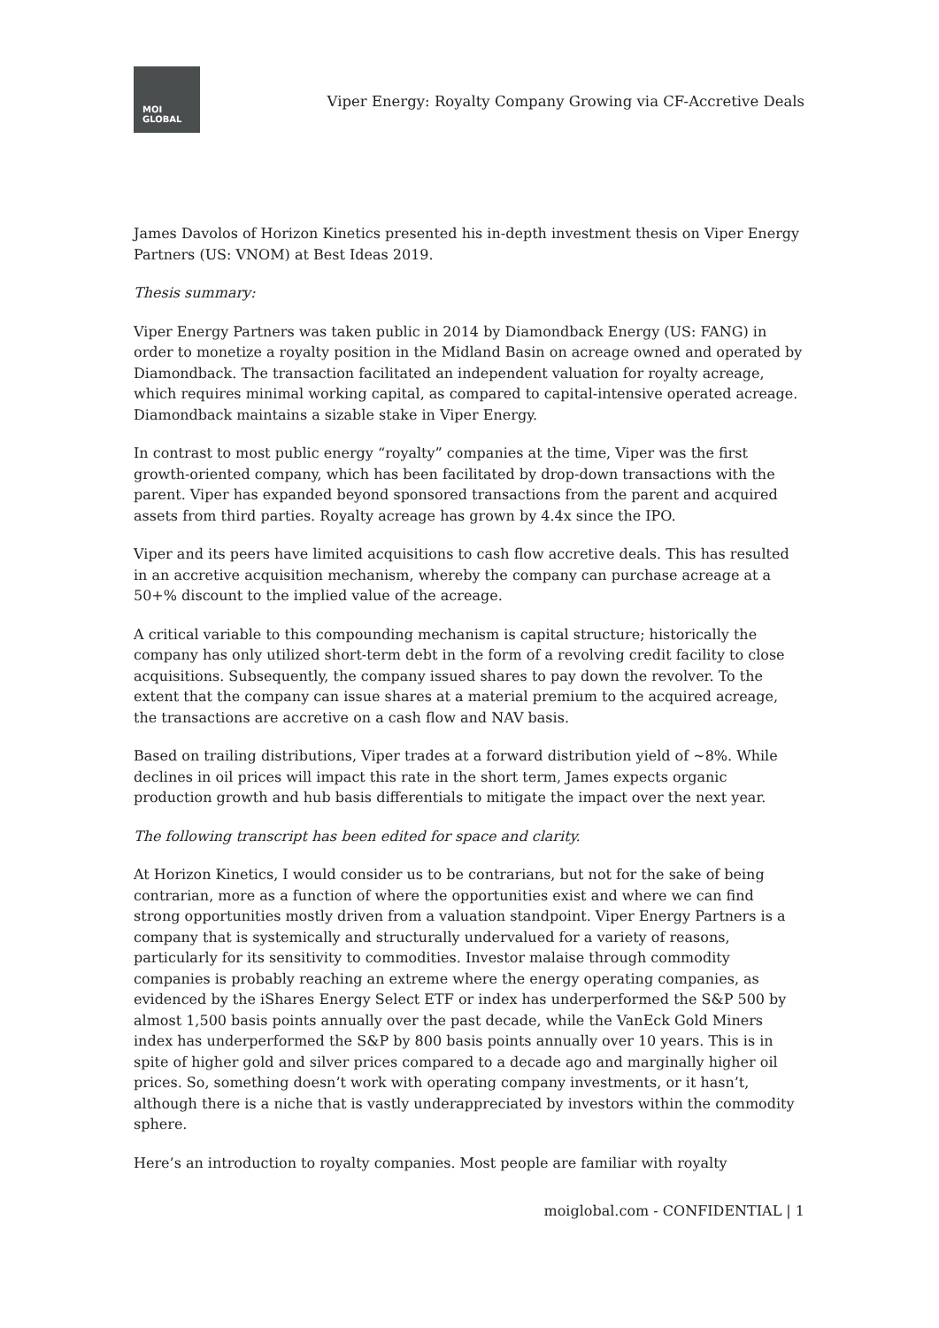MOI
GLOBAL
Viper Energy: Royalty Company Growing via CF-Accretive Deals
James Davolos of Horizon Kinetics presented his in-depth investment thesis on Viper Energy Partners (US: VNOM) at Best Ideas 2019.
Thesis summary:
Viper Energy Partners was taken public in 2014 by Diamondback Energy (US: FANG) in order to monetize a royalty position in the Midland Basin on acreage owned and operated by Diamondback. The transaction facilitated an independent valuation for royalty acreage, which requires minimal working capital, as compared to capital-intensive operated acreage. Diamondback maintains a sizable stake in Viper Energy.
In contrast to most public energy “royalty” companies at the time, Viper was the first growth-oriented company, which has been facilitated by drop-down transactions with the parent. Viper has expanded beyond sponsored transactions from the parent and acquired assets from third parties. Royalty acreage has grown by 4.4x since the IPO.
Viper and its peers have limited acquisitions to cash flow accretive deals. This has resulted in an accretive acquisition mechanism, whereby the company can purchase acreage at a 50+% discount to the implied value of the acreage.
A critical variable to this compounding mechanism is capital structure; historically the company has only utilized short-term debt in the form of a revolving credit facility to close acquisitions. Subsequently, the company issued shares to pay down the revolver. To the extent that the company can issue shares at a material premium to the acquired acreage, the transactions are accretive on a cash flow and NAV basis.
Based on trailing distributions, Viper trades at a forward distribution yield of ~8%. While declines in oil prices will impact this rate in the short term, James expects organic production growth and hub basis differentials to mitigate the impact over the next year.
The following transcript has been edited for space and clarity.
At Horizon Kinetics, I would consider us to be contrarians, but not for the sake of being contrarian, more as a function of where the opportunities exist and where we can find strong opportunities mostly driven from a valuation standpoint. Viper Energy Partners is a company that is systemically and structurally undervalued for a variety of reasons, particularly for its sensitivity to commodities. Investor malaise through commodity companies is probably reaching an extreme where the energy operating companies, as evidenced by the iShares Energy Select ETF or index has underperformed the S&P 500 by almost 1,500 basis points annually over the past decade, while the VanEck Gold Miners index has underperformed the S&P by 800 basis points annually over 10 years. This is in spite of higher gold and silver prices compared to a decade ago and marginally higher oil prices. So, something doesn’t work with operating company investments, or it hasn’t, although there is a niche that is vastly underappreciated by investors within the commodity sphere.
Here’s an introduction to royalty companies. Most people are familiar with royalty
moiglobal.com - CONFIDENTIAL | 1